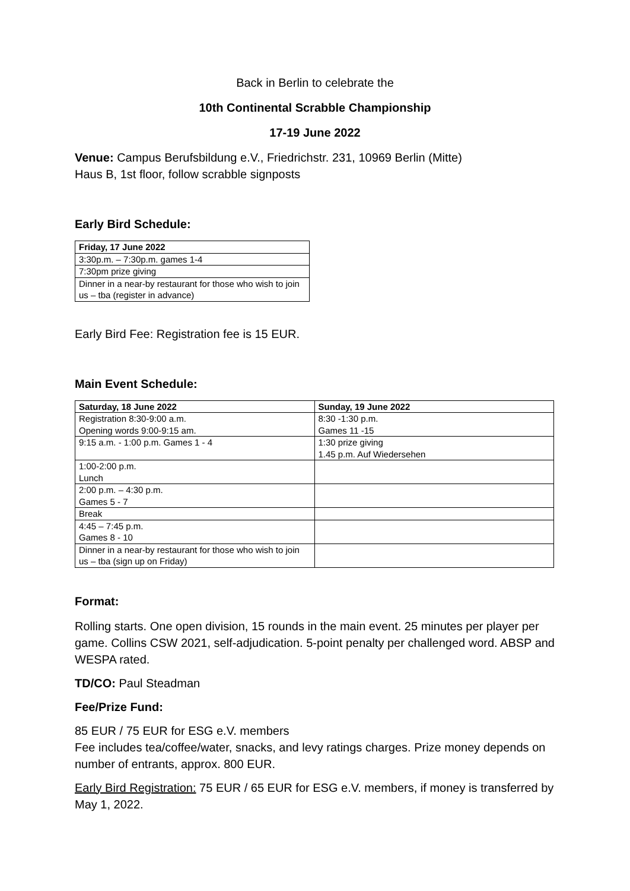Back in Berlin to celebrate the
10th Continental Scrabble Championship
17-19 June 2022
Venue: Campus Berufsbildung e.V., Friedrichstr. 231, 10969 Berlin (Mitte)
Haus B, 1st floor, follow scrabble signposts
Early Bird Schedule:
| Friday, 17 June 2022 |
| --- |
| 3:30p.m. – 7:30p.m. games 1-4 |
| 7:30pm prize giving |
| Dinner in a near-by restaurant for those who wish to join us – tba (register in advance) |
Early Bird Fee: Registration fee is 15 EUR.
Main Event Schedule:
| Saturday, 18 June 2022 | Sunday, 19 June 2022 |
| --- | --- |
| Registration 8:30-9:00 a.m. Opening words 9:00-9:15 am. | 8:30 -1:30 p.m. Games 11 -15 |
| 9:15 a.m. - 1:00 p.m. Games 1 - 4 | 1:30 prize giving 1.45 p.m. Auf Wiedersehen |
| 1:00-2:00 p.m. Lunch | |
| 2:00 p.m. – 4:30 p.m. Games 5 - 7 | |
| Break | |
| 4:45 – 7:45 p.m. Games 8 - 10 | |
| Dinner in a near-by restaurant for those who wish to join us – tba (sign up on Friday) | |
Format:
Rolling starts. One open division, 15 rounds in the main event. 25 minutes per player per game. Collins CSW 2021, self-adjudication. 5-point penalty per challenged word. ABSP and WESPA rated.
TD/CO: Paul Steadman
Fee/Prize Fund:
85 EUR / 75 EUR for ESG e.V. members
Fee includes tea/coffee/water, snacks, and levy ratings charges. Prize money depends on number of entrants, approx. 800 EUR.
Early Bird Registration: 75 EUR / 65 EUR for ESG e.V. members, if money is transferred by May 1, 2022.